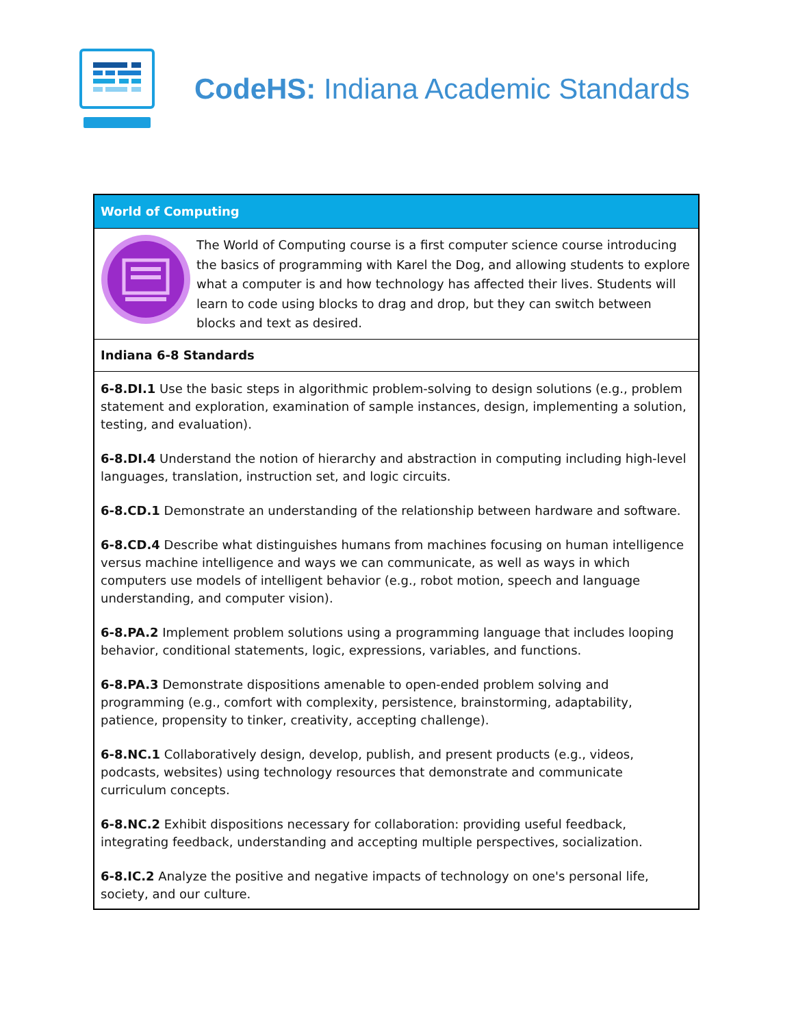CodeHS: Indiana Academic Standards
| World of Computing |
| --- |
| The World of Computing course is a first computer science course introducing the basics of programming with Karel the Dog, and allowing students to explore what a computer is and how technology has affected their lives. Students will learn to code using blocks to drag and drop, but they can switch between blocks and text as desired. |
| Indiana 6-8 Standards |
| 6-8.DI.1 Use the basic steps in algorithmic problem-solving to design solutions (e.g., problem statement and exploration, examination of sample instances, design, implementing a solution, testing, and evaluation). 6-8.DI.4 Understand the notion of hierarchy and abstraction in computing including high-level languages, translation, instruction set, and logic circuits. 6-8.CD.1 Demonstrate an understanding of the relationship between hardware and software. 6-8.CD.4 Describe what distinguishes humans from machines focusing on human intelligence versus machine intelligence and ways we can communicate, as well as ways in which computers use models of intelligent behavior (e.g., robot motion, speech and language understanding, and computer vision). 6-8.PA.2 Implement problem solutions using a programming language that includes looping behavior, conditional statements, logic, expressions, variables, and functions. 6-8.PA.3 Demonstrate dispositions amenable to open-ended problem solving and programming (e.g., comfort with complexity, persistence, brainstorming, adaptability, patience, propensity to tinker, creativity, accepting challenge). 6-8.NC.1 Collaboratively design, develop, publish, and present products (e.g., videos, podcasts, websites) using technology resources that demonstrate and communicate curriculum concepts. 6-8.NC.2 Exhibit dispositions necessary for collaboration: providing useful feedback, integrating feedback, understanding and accepting multiple perspectives, socialization. 6-8.IC.2 Analyze the positive and negative impacts of technology on one's personal life, society, and our culture. |